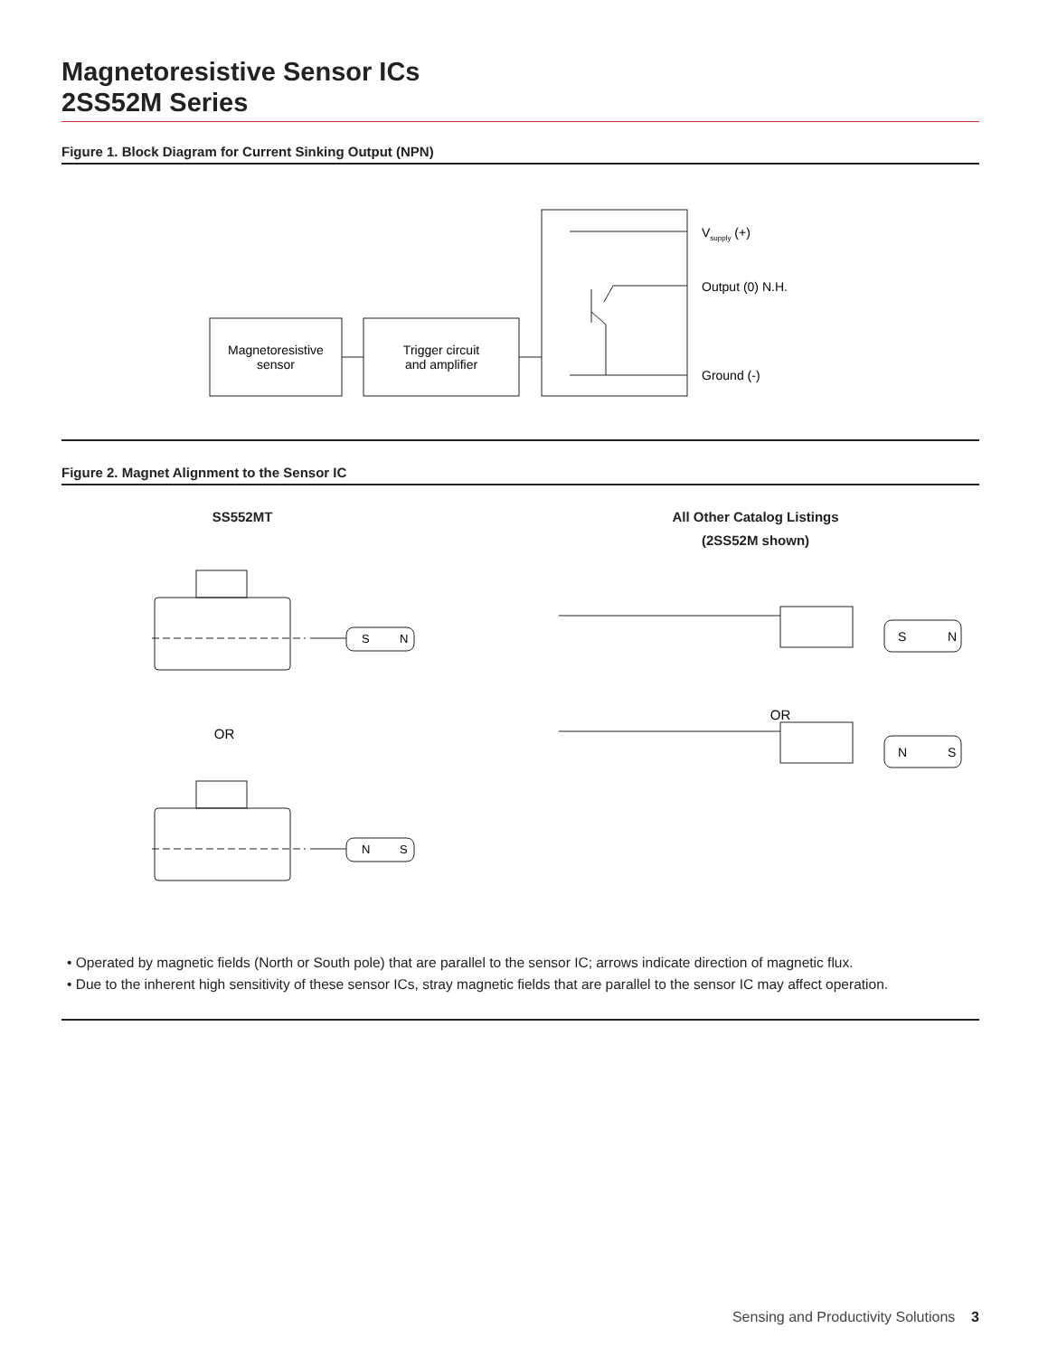Magnetoresistive Sensor ICs
2SS52M Series
Figure 1. Block Diagram for Current Sinking Output (NPN)
Magnetoresistive
sensor
Trigger circuit
and amplifier
Vsupply (+)
Output (0) N.H.
Ground (-)
Figure 2. Magnet Alignment to the Sensor IC
SS552MT All Other Catalog Listings
(2SS52M shown)
S
N
OR
N
S
S
N
OR
N
S
• Operated by magnetic fields (North or South pole) that are parallel to the sensor IC; arrows indicate direction of magnetic flux.
• Due to the inherent high sensitivity of these sensor ICs, stray magnetic fields that are parallel to the sensor IC may affect operation.
Sensing and Productivity Solutions 3